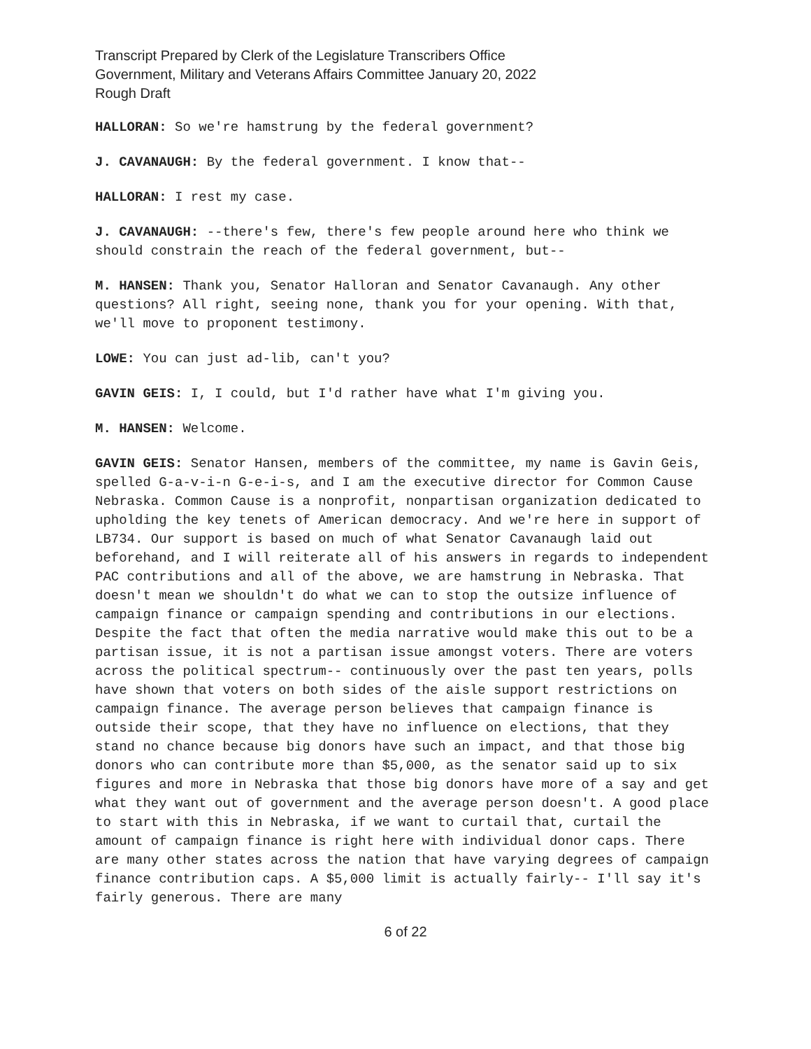Transcript Prepared by Clerk of the Legislature Transcribers Office
Government, Military and Veterans Affairs Committee January 20, 2022
Rough Draft
HALLORAN: So we're hamstrung by the federal government?
J. CAVANAUGH: By the federal government. I know that--
HALLORAN: I rest my case.
J. CAVANAUGH: --there's few, there's few people around here who think we should constrain the reach of the federal government, but--
M. HANSEN: Thank you, Senator Halloran and Senator Cavanaugh. Any other questions? All right, seeing none, thank you for your opening. With that, we'll move to proponent testimony.
LOWE: You can just ad-lib, can't you?
GAVIN GEIS: I, I could, but I'd rather have what I'm giving you.
M. HANSEN: Welcome.
GAVIN GEIS: Senator Hansen, members of the committee, my name is Gavin Geis, spelled G-a-v-i-n G-e-i-s, and I am the executive director for Common Cause Nebraska. Common Cause is a nonprofit, nonpartisan organization dedicated to upholding the key tenets of American democracy. And we're here in support of LB734. Our support is based on much of what Senator Cavanaugh laid out beforehand, and I will reiterate all of his answers in regards to independent PAC contributions and all of the above, we are hamstrung in Nebraska. That doesn't mean we shouldn't do what we can to stop the outsize influence of campaign finance or campaign spending and contributions in our elections. Despite the fact that often the media narrative would make this out to be a partisan issue, it is not a partisan issue amongst voters. There are voters across the political spectrum-- continuously over the past ten years, polls have shown that voters on both sides of the aisle support restrictions on campaign finance. The average person believes that campaign finance is outside their scope, that they have no influence on elections, that they stand no chance because big donors have such an impact, and that those big donors who can contribute more than $5,000, as the senator said up to six figures and more in Nebraska that those big donors have more of a say and get what they want out of government and the average person doesn't. A good place to start with this in Nebraska, if we want to curtail that, curtail the amount of campaign finance is right here with individual donor caps. There are many other states across the nation that have varying degrees of campaign finance contribution caps. A $5,000 limit is actually fairly-- I'll say it's fairly generous. There are many
6 of 22